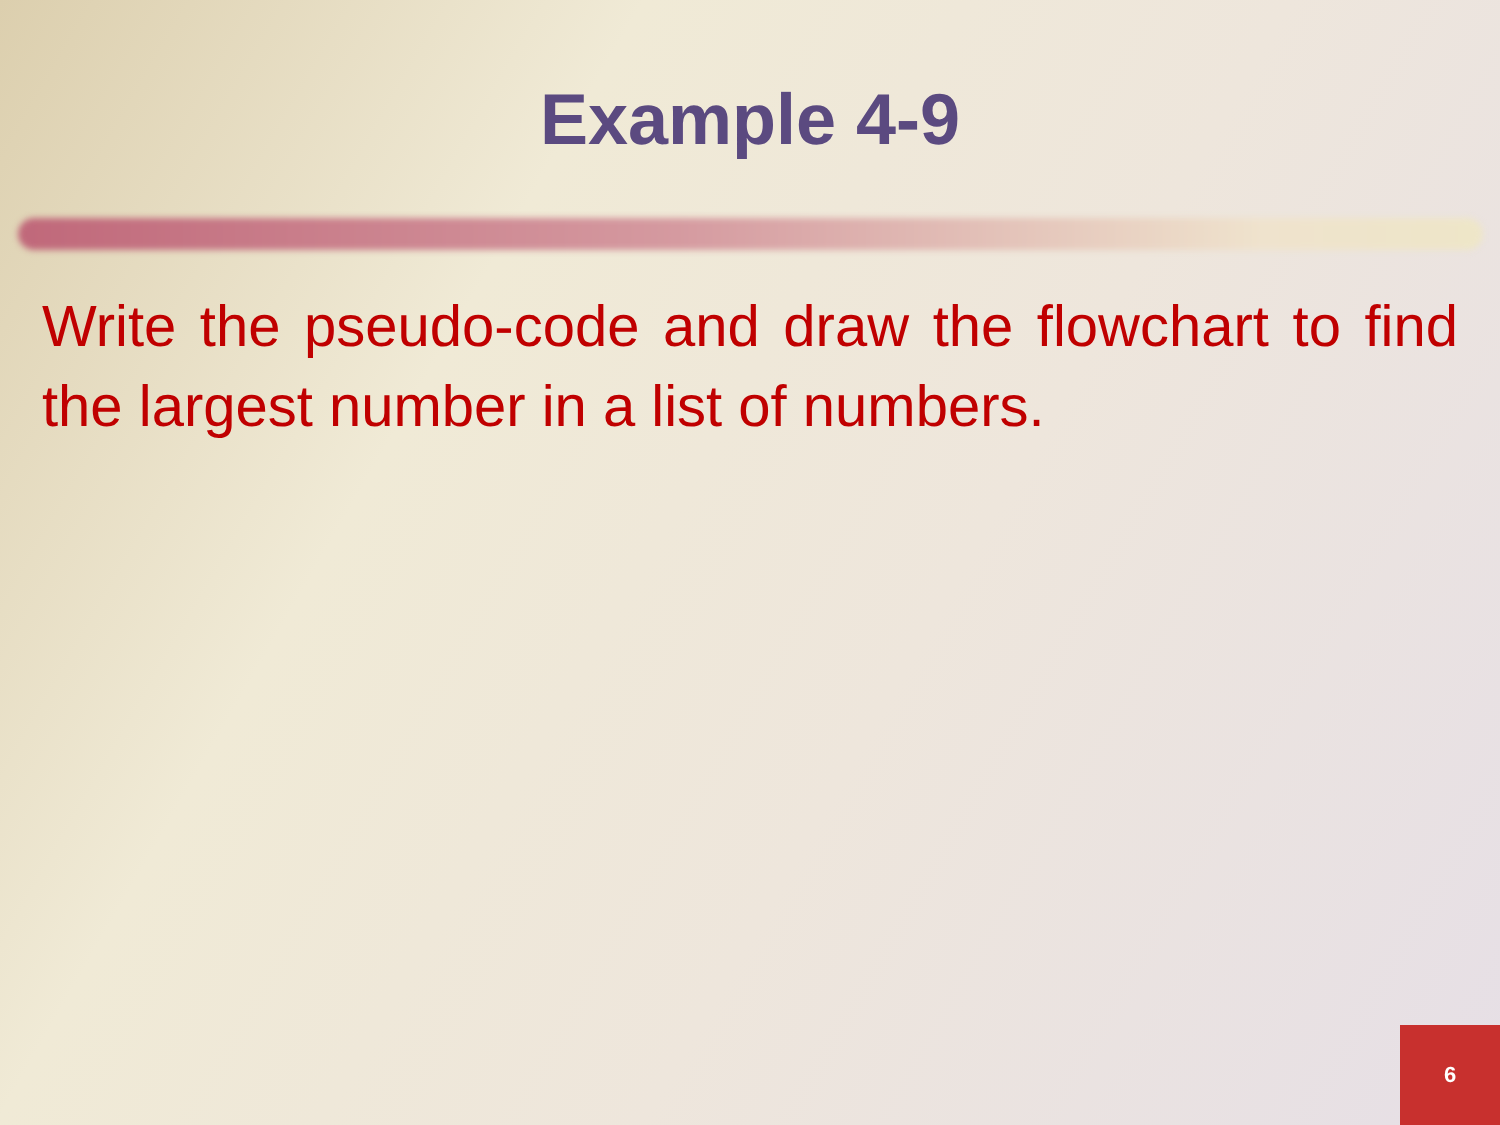Example 4-9
Write the pseudo-code and draw the flowchart to find the largest number in a list of numbers.
6